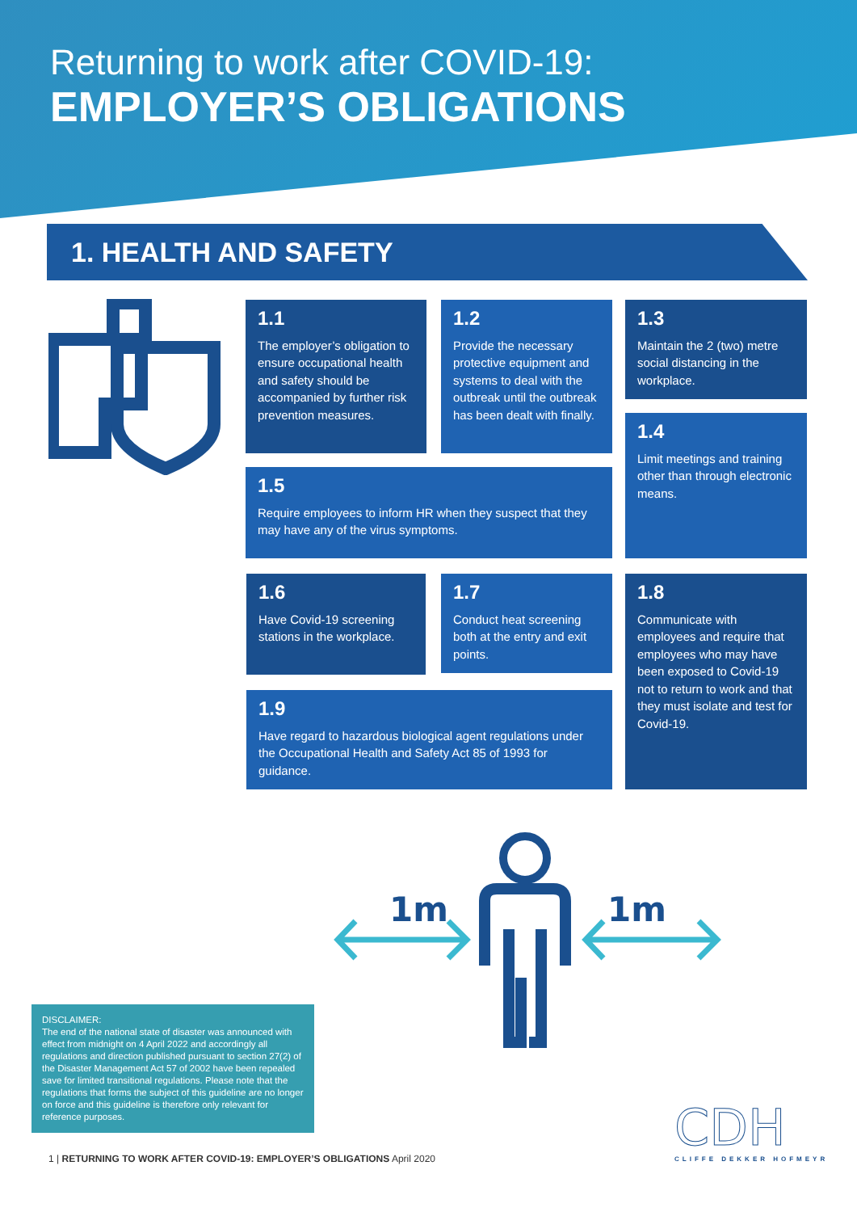Returning to work after COVID-19:
EMPLOYER’S OBLIGATIONS
1. HEALTH AND SAFETY
1.1
The employer’s obligation to ensure occupational health and safety should be accompanied by further risk prevention measures.
1.2
Provide the necessary protective equipment and systems to deal with the outbreak until the outbreak has been dealt with finally.
1.3
Maintain the 2 (two) metre social distancing in the workplace.
1.4
Limit meetings and training other than through electronic means.
1.5
Require employees to inform HR when they suspect that they may have any of the virus symptoms.
1.6
Have Covid-19 screening stations in the workplace.
1.7
Conduct heat screening both at the entry and exit points.
1.8
Communicate with employees and require that employees who may have been exposed to Covid-19 not to return to work and that they must isolate and test for Covid-19.
1.9
Have regard to hazardous biological agent regulations under the Occupational Health and Safety Act 85 of 1993 for guidance.
1m
1m
DISCLAIMER:
The end of the national state of disaster was announced with effect from midnight on 4 April 2022 and accordingly all regulations and direction published pursuant to section 27(2) of the Disaster Management Act 57 of 2002 have been repealed save for limited transitional regulations. Please note that the regulations that forms the subject of this guideline are no longer on force and this guideline is therefore only relevant for reference purposes.
CDH
CLIFFE DEKKER HOFMEYR
1 | RETURNING TO WORK AFTER COVID-19: EMPLOYER’S OBLIGATIONS April 2020